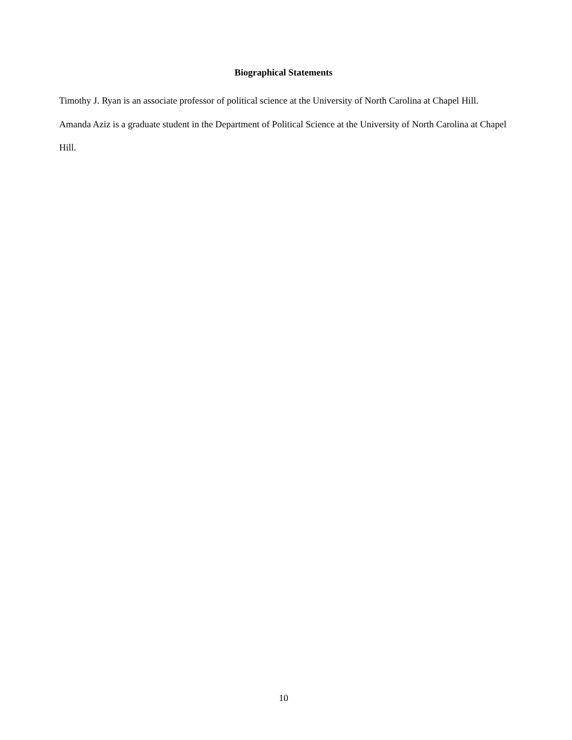Biographical Statements
Timothy J. Ryan is an associate professor of political science at the University of North Carolina at Chapel Hill.
Amanda Aziz is a graduate student in the Department of Political Science at the University of North Carolina at Chapel Hill.
10